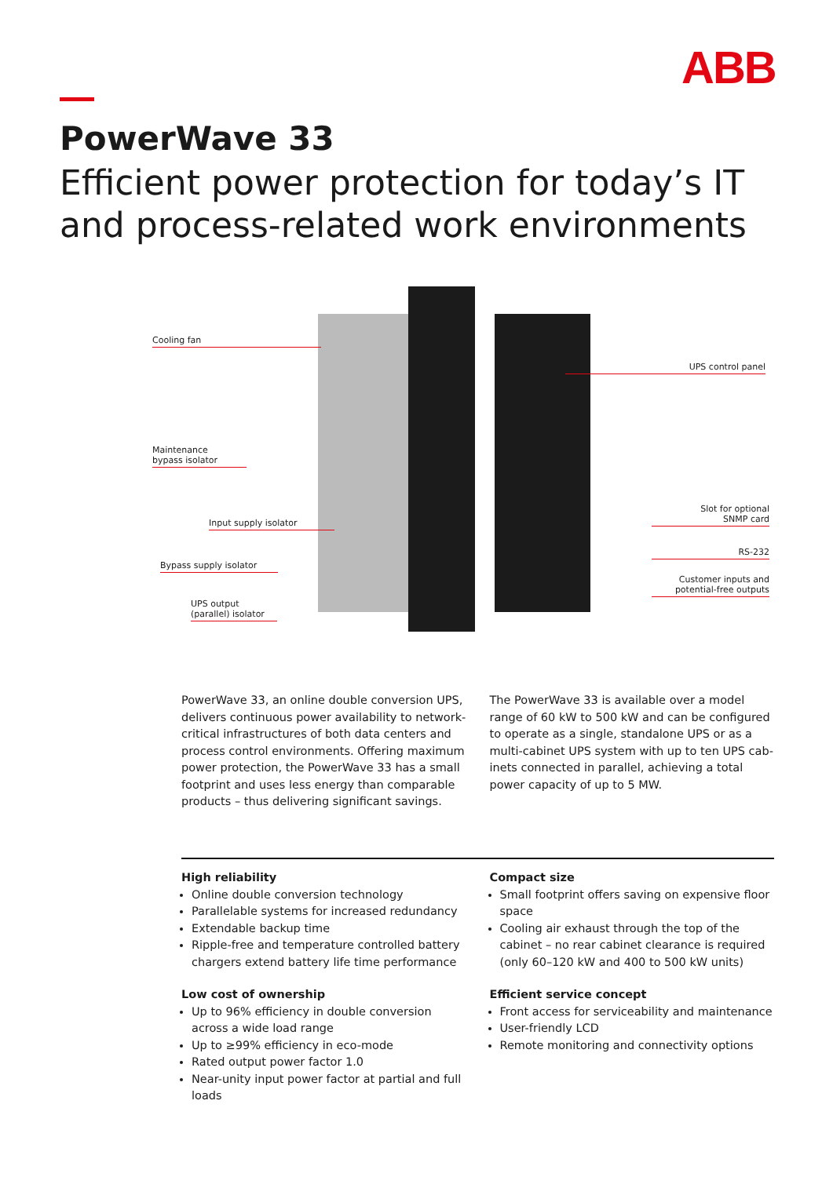ABB
PowerWave 33
Efficient power protection for today’s IT and process-related work environments
Cooling fan
Maintenance
bypass isolator
Input supply isolator
Bypass supply isolator
UPS output
(parallel) isolator
UPS control panel
Slot for optional
SNMP card
RS-232
Customer inputs and
potential-free outputs
PowerWave 33, an online double conversion UPS, delivers continuous power availability to net­work-critical infrastructures of both data centers and process control environments. Offering max­imum power protection, the PowerWave 33 has a small footprint and uses less energy than compa­rable products – thus delivering significant sav­ings.
The PowerWave 33 is available over a model range of 60 kW to 500 kW and can be configured to op­erate as a single, standalone UPS or as a multi-cabinet UPS system with up to ten UPS cab­inets connected in parallel, achieving a total power capacity of up to 5 MW.
High reliability
Online double conversion technology
Parallelable systems for increased redundancy
Extendable backup time
Ripple-free and temperature controlled battery chargers extend battery life time performance
Low cost of ownership
Up to 96% efficiency in double conversion across a wide load range
Up to ≥99% efficiency in eco-mode
Rated output power factor 1.0
Near-unity input power factor at partial and full loads
Compact size
Small footprint offers saving on expensive floor space
Cooling air exhaust through the top of the cabinet – no rear cabinet clearance is required (only 60–120 kW and 400 to 500 kW units)
Efficient service concept
Front access for serviceability and maintenance
User-friendly LCD
Remote monitoring and connectivity options